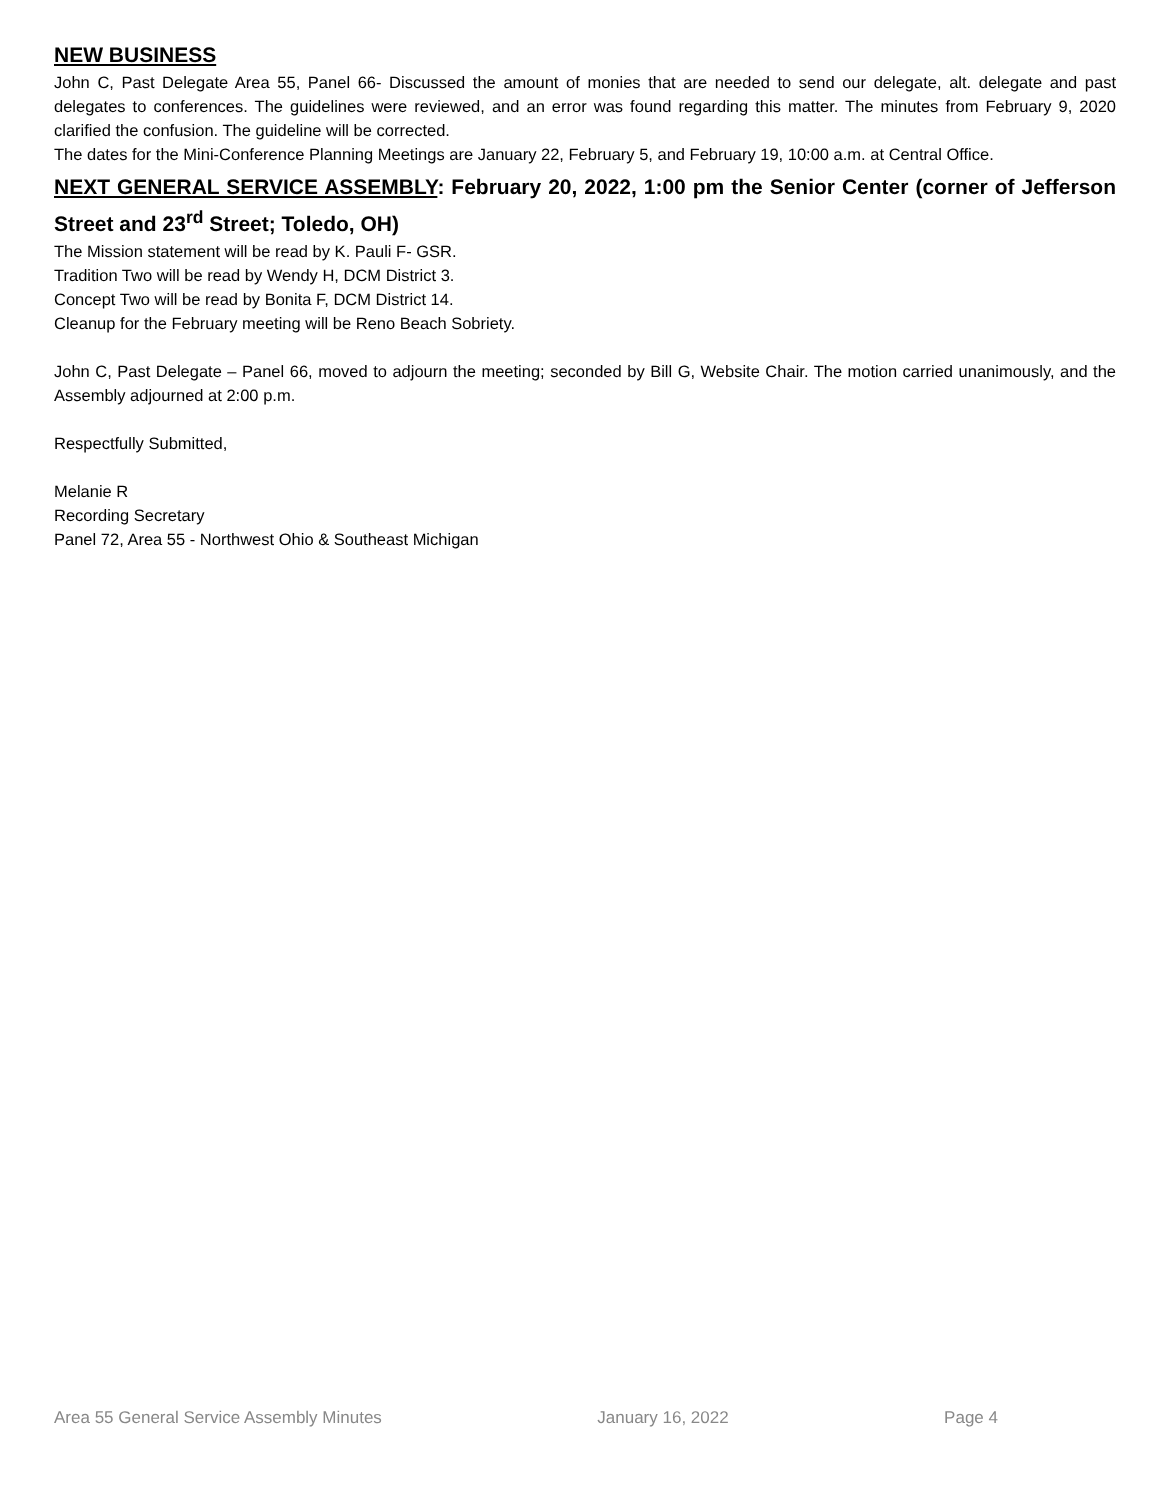NEW BUSINESS
John C, Past Delegate Area 55, Panel 66- Discussed the amount of monies that are needed to send our delegate, alt. delegate and past delegates to conferences. The guidelines were reviewed, and an error was found regarding this matter. The minutes from February 9, 2020 clarified the confusion. The guideline will be corrected.
The dates for the Mini-Conference Planning Meetings are January 22, February 5, and February 19, 10:00 a.m. at Central Office.
NEXT GENERAL SERVICE ASSEMBLY: February 20, 2022, 1:00 pm the Senior Center (corner of Jefferson Street and 23<sup>rd</sup> Street; Toledo, OH)
The Mission statement will be read by K. Pauli F- GSR.
Tradition Two will be read by Wendy H, DCM District 3.
Concept Two will be read by Bonita F, DCM District 14.
Cleanup for the February meeting will be Reno Beach Sobriety.
John C, Past Delegate – Panel 66, moved to adjourn the meeting; seconded by Bill G, Website Chair. The motion carried unanimously, and the Assembly adjourned at 2:00 p.m.
Respectfully Submitted,
Melanie R
Recording Secretary
Panel 72, Area 55 - Northwest Ohio & Southeast Michigan
Area 55 General Service Assembly Minutes January 16, 2022 Page 4